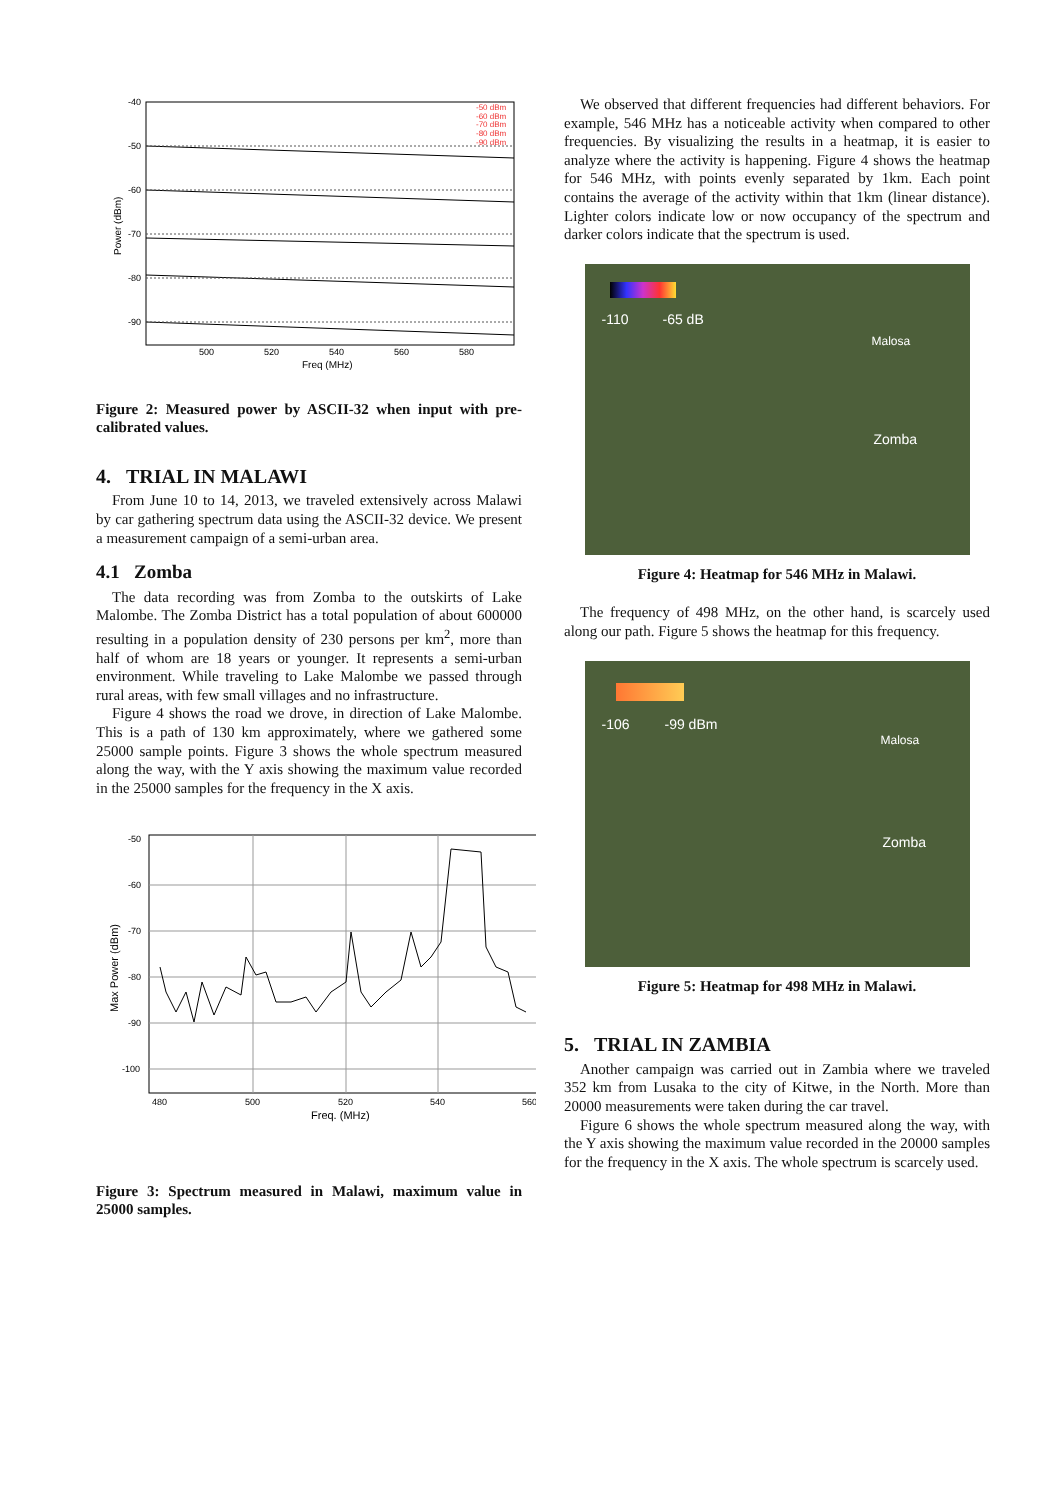-40
-50
-60
-70
-80
-90
500
520
540
560
580
Freq (MHz)
Power (dBm)
-50 dBm
-60 dBm
-70 dBm
-80 dBm
-90 dBm
Figure 2: Measured power by ASCII-32 when input with pre-calibrated values.
4. TRIAL IN MALAWI
From June 10 to 14, 2013, we traveled extensively across Malawi by car gathering spectrum data using the ASCII-32 device. We present a measurement campaign of a semi-urban area.
4.1 Zomba
The data recording was from Zomba to the outskirts of Lake Malombe. The Zomba District has a total population of about 600000 resulting in a population density of 230 persons per km<sup>2</sup>, more than half of whom are 18 years or younger. It represents a semi-urban environment. While traveling to Lake Malombe we passed through rural areas, with few small villages and no infrastructure.
Figure 4 shows the road we drove, in direction of Lake Malombe. This is a path of 130 km approximately, where we gathered some 25000 sample points. Figure 3 shows the whole spectrum measured along the way, with the Y axis showing the maximum value recorded in the 25000 samples for the frequency in the X axis.
-50
-60
-70
-80
-90
-100
480
500
520
540
560
Freq. (MHz)
Max Power (dBm)
Figure 3: Spectrum measured in Malawi, maximum value in 25000 samples.
We observed that different frequencies had different behaviors. For example, 546 MHz has a noticeable activity when compared to other frequencies. By visualizing the results in a heatmap, it is easier to analyze where the activity is happening. Figure 4 shows the heatmap for 546 MHz, with points evenly separated by 1km. Each point contains the average of the activity within that 1km (linear distance). Lighter colors indicate low or now occupancy of the spectrum and darker colors indicate that the spectrum is used.
-110 -65 dB
Malosa
Zomba
Figure 4: Heatmap for 546 MHz in Malawi.
The frequency of 498 MHz, on the other hand, is scarcely used along our path. Figure 5 shows the heatmap for this frequency.
-106 -99 dBm
Malosa
Zomba
Figure 5: Heatmap for 498 MHz in Malawi.
5. TRIAL IN ZAMBIA
Another campaign was carried out in Zambia where we traveled 352 km from Lusaka to the city of Kitwe, in the North. More than 20000 measurements were taken during the car travel.
Figure 6 shows the whole spectrum measured along the way, with the Y axis showing the maximum value recorded in the 20000 samples for the frequency in the X axis. The whole spectrum is scarcely used.